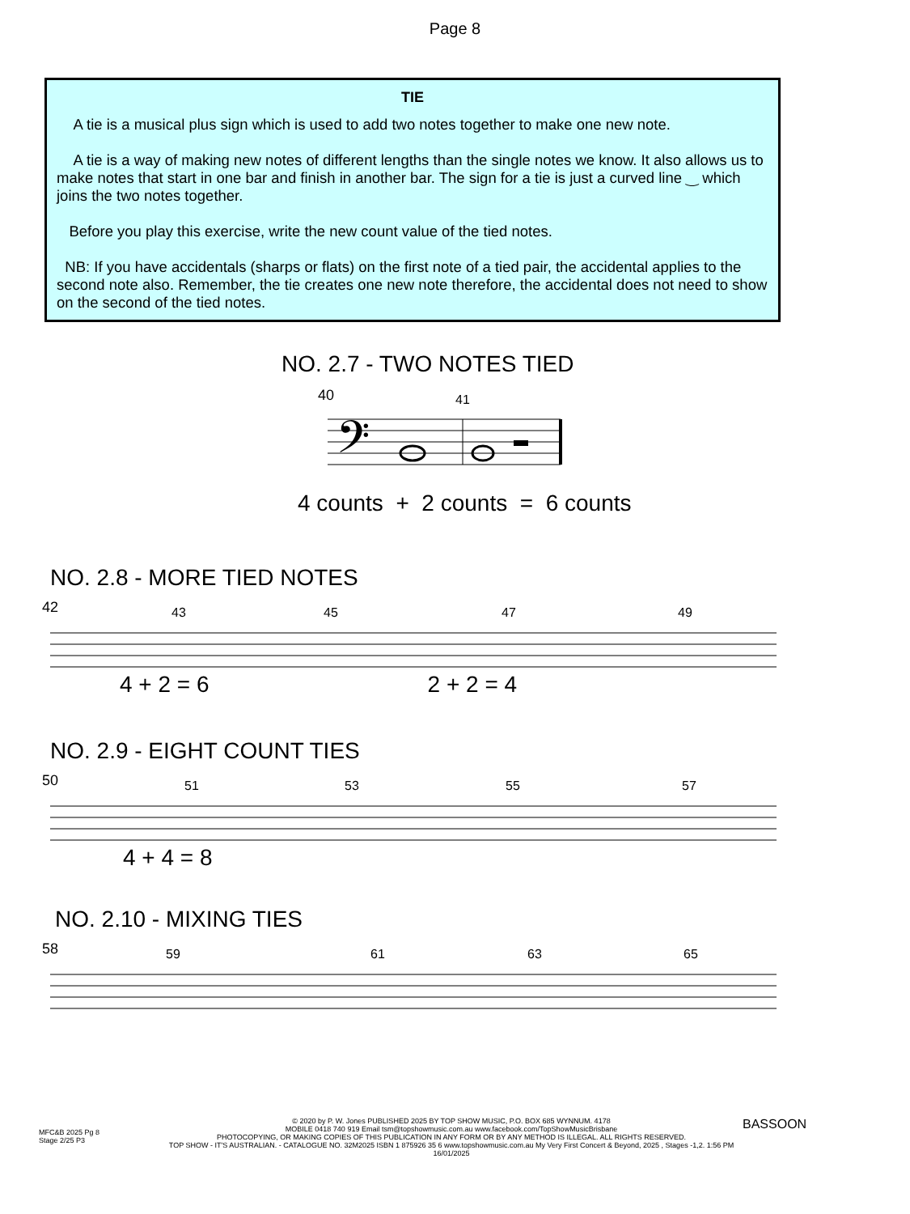Page 8
TIE
A tie is a musical plus sign which is used to add two notes together to make one new note.
A tie is a way of making new notes of different lengths than the single notes we know. It also allows us to make notes that start in one bar and finish in another bar. The sign for a tie is just a curved line ‿ which joins the two notes together.
Before you play this exercise, write the new count value of the tied notes.
NB: If you have accidentals (sharps or flats) on the first note of a tied pair, the accidental applies to the second note also. Remember, the tie creates one new note therefore, the accidental does not need to show on the second of the tied notes.
NO. 2.7 - TWO NOTES TIED
40
41
𝄢
4 counts + 2 counts = 6 counts
NO. 2.8 - MORE TIED NOTES
42
43
45
47
49
4 + 2 = 6 2 + 2 = 4
NO. 2.9 - EIGHT COUNT TIES
50
51
53
55
57
4 + 4 = 8
NO. 2.10 - MIXING TIES
58
59
61
63
65
MFC&B 2025 Pg 8
Stage 2/25 P3
© 2020 by P. W. Jones PUBLISHED 2025 BY TOP SHOW MUSIC, P.O. BOX 685 WYNNUM. 4178
MOBILE 0418 740 919 Email tsm@topshowmusic.com.au www.facebook.com/TopShowMusicBrisbane
PHOTOCOPYING, OR MAKING COPIES OF THIS PUBLICATION IN ANY FORM OR BY ANY METHOD IS ILLEGAL. ALL RIGHTS RESERVED.
TOP SHOW - IT'S AUSTRALIAN. - CATALOGUE NO. 32M2025 ISBN 1 875926 35 6 www.topshowmusic.com.au My Very First Concert & Beyond, 2025 , Stages -1,2. 1:56 PM 16/01/2025
BASSOON